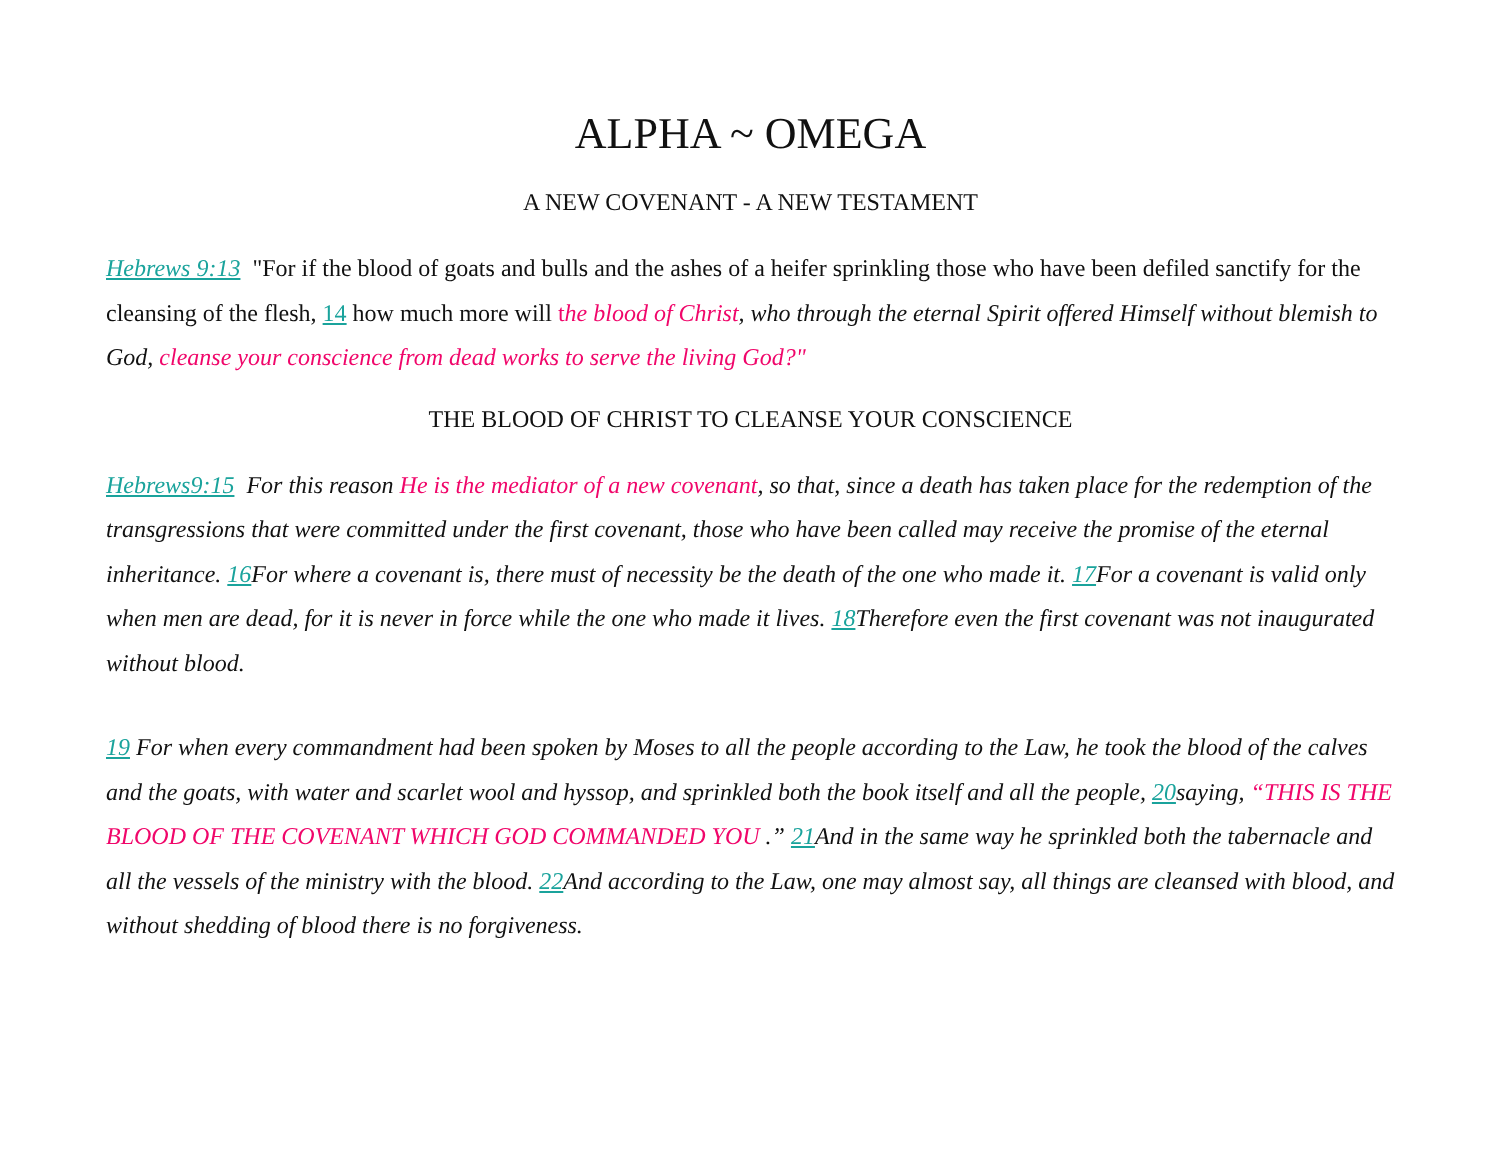ALPHA ~ OMEGA
A NEW COVENANT - A NEW TESTAMENT
Hebrews 9:13 "For if the blood of goats and bulls and the ashes of a heifer sprinkling those who have been defiled sanctify for the cleansing of the flesh, 14 how much more will the blood of Christ, who through the eternal Spirit offered Himself without blemish to God, cleanse your conscience from dead works to serve the living God?"
THE BLOOD OF CHRIST TO CLEANSE YOUR CONSCIENCE
Hebrews9:15 For this reason He is the mediator of a new covenant, so that, since a death has taken place for the redemption of the transgressions that were committed under the first covenant, those who have been called may receive the promise of the eternal inheritance. 16 For where a covenant is, there must of necessity be the death of the one who made it. 17 For a covenant is valid only when men are dead, for it is never in force while the one who made it lives. 18 Therefore even the first covenant was not inaugurated without blood.
19 For when every commandment had been spoken by Moses to all the people according to the Law, he took the blood of the calves and the goats, with water and scarlet wool and hyssop, and sprinkled both the book itself and all the people, 20saying, “THIS IS THE BLOOD OF THE COVENANT WHICH GOD COMMANDED YOU .” 21 And in the same way he sprinkled both the tabernacle and all the vessels of the ministry with the blood. 22 And according to the Law, one may almost say, all things are cleansed with blood, and without shedding of blood there is no forgiveness.